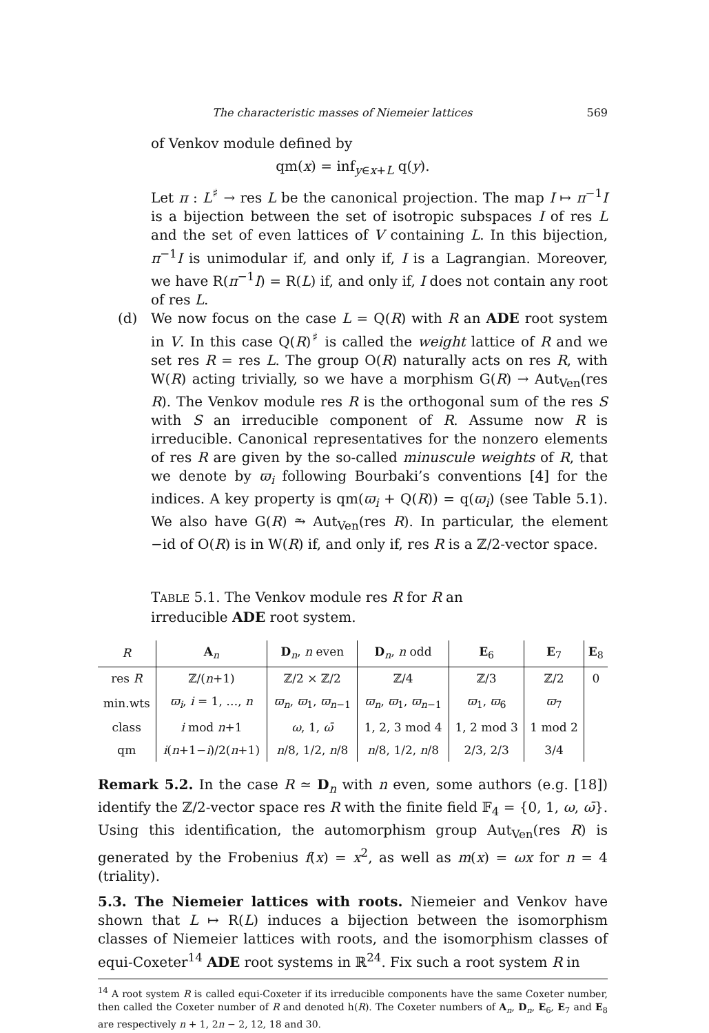The characteristic masses of Niemeier lattices 569
of Venkov module defined by
qm(x) = inf<sub>y∈x+L</sub> q(y).
Let π : L<sup>♯</sup> → res L be the canonical projection. The map I ↦ π<sup>−1</sup>I is a bijection between the set of isotropic subspaces I of res L and the set of even lattices of V containing L. In this bijection, π<sup>−1</sup>I is unimodular if, and only if, I is a Lagrangian. Moreover, we have R(π<sup>−1</sup>I) = R(L) if, and only if, I does not contain any root of res L.
(d) We now focus on the case L = Q(R) with R an ADE root system in V. In this case Q(R)<sup>♯</sup> is called the weight lattice of R and we set res R = res L. The group O(R) naturally acts on res R, with W(R) acting trivially, so we have a morphism G(R) → Aut<sub>Ven</sub>(res R). The Venkov module res R is the orthogonal sum of the res S with S an irreducible component of R. Assume now R is irreducible. Canonical representatives for the nonzero elements of res R are given by the so-called minuscule weights of R, that we denote by ϖ<sub>i</sub> following Bourbaki’s conventions [4] for the indices. A key property is qm(ϖ<sub>i</sub> + Q(R)) = q(ϖ<sub>i</sub>) (see Table 5.1). We also have G(R) ⥲ Aut<sub>Ven</sub>(res R). In particular, the element −id of O(R) is in W(R) if, and only if, res R is a ℤ/2-vector space.
TABLE 5.1. The Venkov module res R for R an irreducible ADE root system.
| R | A<sub>n</sub> | D<sub>n</sub>, n even | D<sub>n</sub>, n odd | E<sub>6</sub> | E<sub>7</sub> | E<sub>8</sub> |
| --- | --- | --- | --- | --- | --- | --- |
| res R | ℤ/( n +1) | ℤ/2 × ℤ/2 | ℤ/4 | ℤ/3 | ℤ/2 | 0 |
| min.wts | ϖ<sub>i</sub> , i = 1, …, n | ϖ<sub>n</sub> , ϖ<sub>1</sub>, ϖ<sub>n−1</sub> | ϖ<sub>n</sub> , ϖ<sub>1</sub>, ϖ<sub>n−1</sub> | ϖ<sub>1</sub>, ϖ<sub>6</sub> | ϖ<sub>7</sub> | |
| class | i mod n +1 | ω , 1, ω̄ | 1, 2, 3 mod 4 | 1, 2 mod 3 | 1 mod 2 | |
| qm | i ( n +1− i )/2( n +1) | n /8, 1/2, n /8 | n /8, 1/2, n /8 | 2/3, 2/3 | 3/4 | |
Remark 5.2. In the case R ≃ D<sub>n</sub> with n even, some authors (e.g. [18]) identify the ℤ/2-vector space res R with the finite field 𝔽<sub>4</sub> = {0, 1, ω, ω̄}. Using this identification, the automorphism group Aut<sub>Ven</sub>(res R) is generated by the Frobenius f(x) = x<sup>2</sup>, as well as m(x) = ωx for n = 4 (triality).
5.3. The Niemeier lattices with roots. Niemeier and Venkov have shown that L ↦ R(L) induces a bijection between the isomorphism classes of Niemeier lattices with roots, and the isomorphism classes of equi-Coxeter<sup>14</sup> ADE root systems in ℝ<sup>24</sup>. Fix such a root system R in
<sup>14</sup> A root system R is called equi-Coxeter if its irreducible components have the same Coxeter number, then called the Coxeter number of R and denoted h(R). The Coxeter numbers of A<sub>n</sub>, D<sub>n</sub>, E<sub>6</sub>, E<sub>7</sub> and E<sub>8</sub> are respectively n + 1, 2n − 2, 12, 18 and 30.